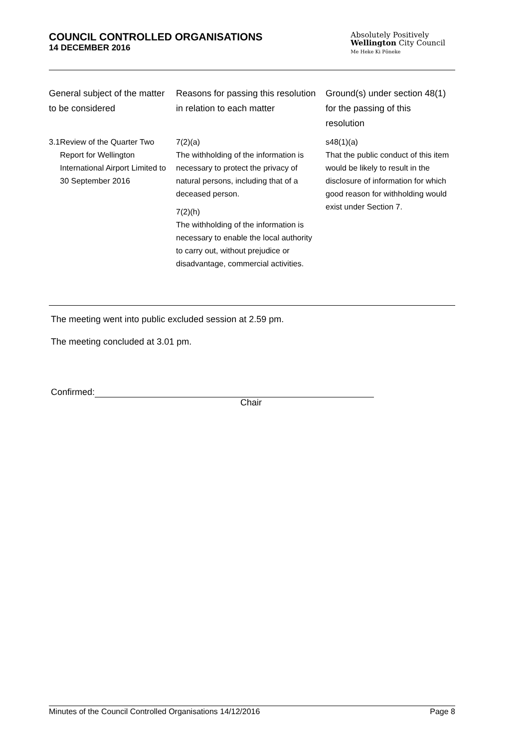COUNCIL CONTROLLED ORGANISATIONS
14 DECEMBER 2016
Absolutely Positively
Wellington City Council
Me Heke Ki Pōneke
| General subject of the matter to be considered | Reasons for passing this resolution in relation to each matter | Ground(s) under section 48(1) for the passing of this resolution |
| --- | --- | --- |
| 3.1 Review of the Quarter Two Report for Wellington International Airport Limited to 30 September 2016 | 7(2)(a) The withholding of the information is necessary to protect the privacy of natural persons, including that of a deceased person. 7(2)(h) The withholding of the information is necessary to enable the local authority to carry out, without prejudice or disadvantage, commercial activities. | s48(1)(a) That the public conduct of this item would be likely to result in the disclosure of information for which good reason for withholding would exist under Section 7. |
The meeting went into public excluded session at 2.59 pm.
The meeting concluded at 3.01 pm.
Confirmed:
Chair
Minutes of the Council Controlled Organisations 14/12/2016 Page 8